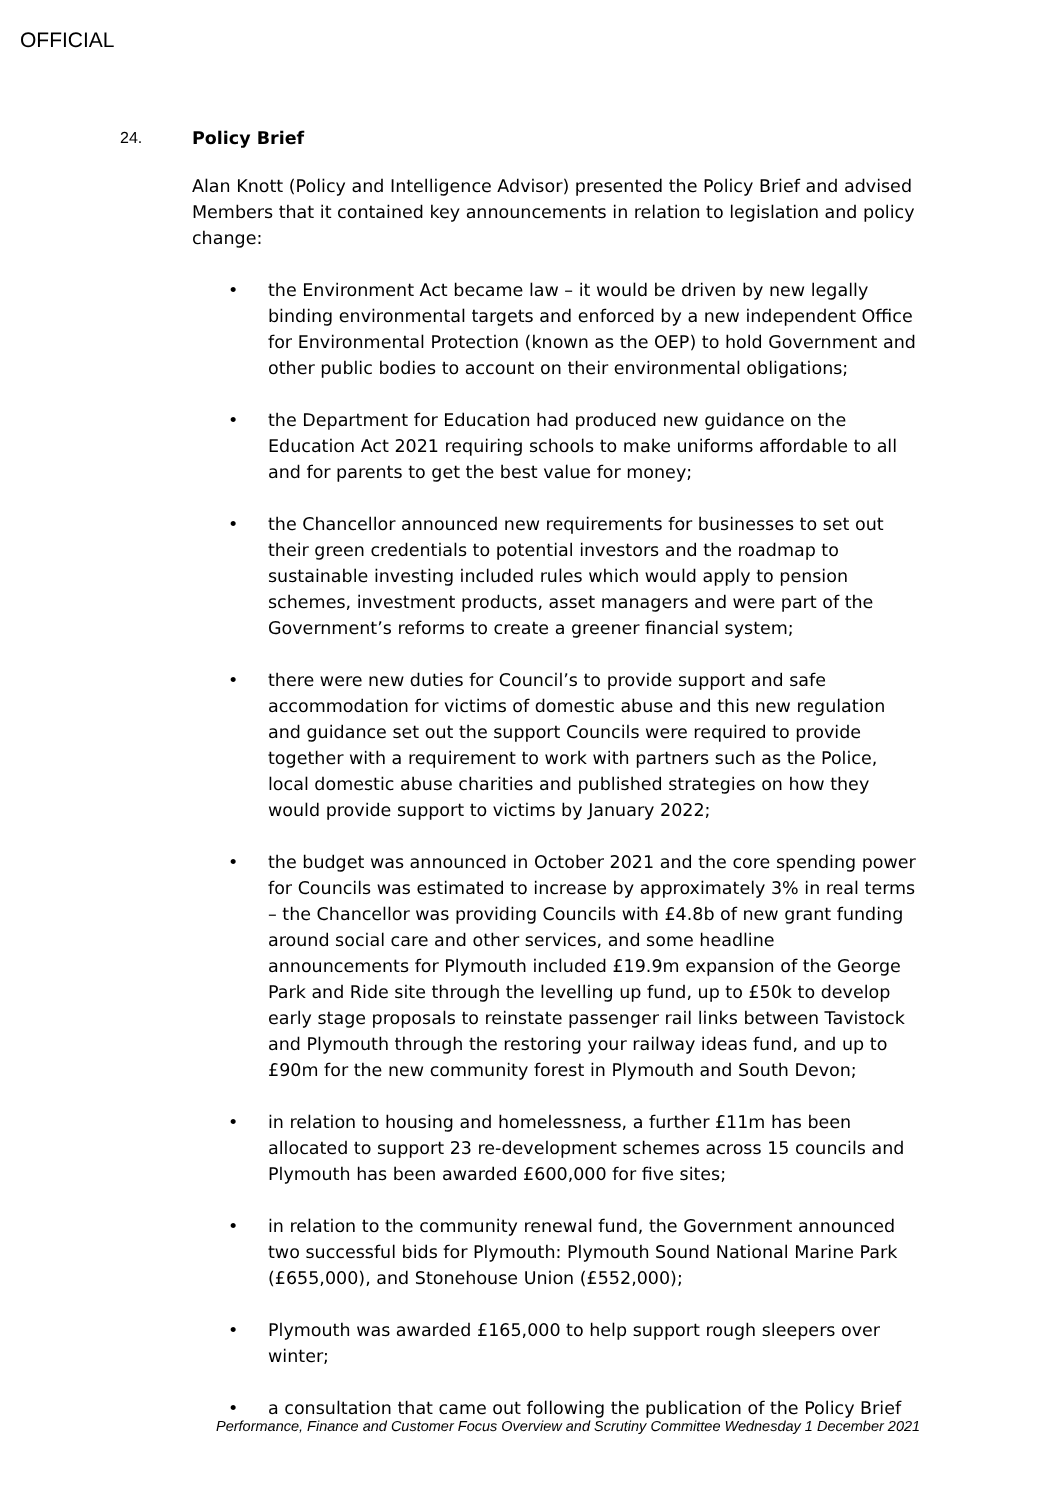OFFICIAL
24. Policy Brief
Alan Knott (Policy and Intelligence Advisor) presented the Policy Brief and advised Members that it contained key announcements in relation to legislation and policy change:
• the Environment Act became law – it would be driven by new legally binding environmental targets and enforced by a new independent Office for Environmental Protection (known as the OEP) to hold Government and other public bodies to account on their environmental obligations;
• the Department for Education had produced new guidance on the Education Act 2021 requiring schools to make uniforms affordable to all and for parents to get the best value for money;
• the Chancellor announced new requirements for businesses to set out their green credentials to potential investors and the roadmap to sustainable investing included rules which would apply to pension schemes, investment products, asset managers and were part of the Government’s reforms to create a greener financial system;
• there were new duties for Council’s to provide support and safe accommodation for victims of domestic abuse and this new regulation and guidance set out the support Councils were required to provide together with a requirement to work with partners such as the Police, local domestic abuse charities and published strategies on how they would provide support to victims by January 2022;
• the budget was announced in October 2021 and the core spending power for Councils was estimated to increase by approximately 3% in real terms – the Chancellor was providing Councils with £4.8b of new grant funding around social care and other services, and some headline announcements for Plymouth included £19.9m expansion of the George Park and Ride site through the levelling up fund, up to £50k to develop early stage proposals to reinstate passenger rail links between Tavistock and Plymouth through the restoring your railway ideas fund, and up to £90m for the new community forest in Plymouth and South Devon;
• in relation to housing and homelessness, a further £11m has been allocated to support 23 re-development schemes across 15 councils and Plymouth has been awarded £600,000 for five sites;
• in relation to the community renewal fund, the Government announced two successful bids for Plymouth: Plymouth Sound National Marine Park (£655,000), and Stonehouse Union (£552,000);
• Plymouth was awarded £165,000 to help support rough sleepers over winter;
• a consultation that came out following the publication of the Policy Brief
Performance, Finance and Customer Focus Overview and Scrutiny Committee Wednesday 1 December 2021